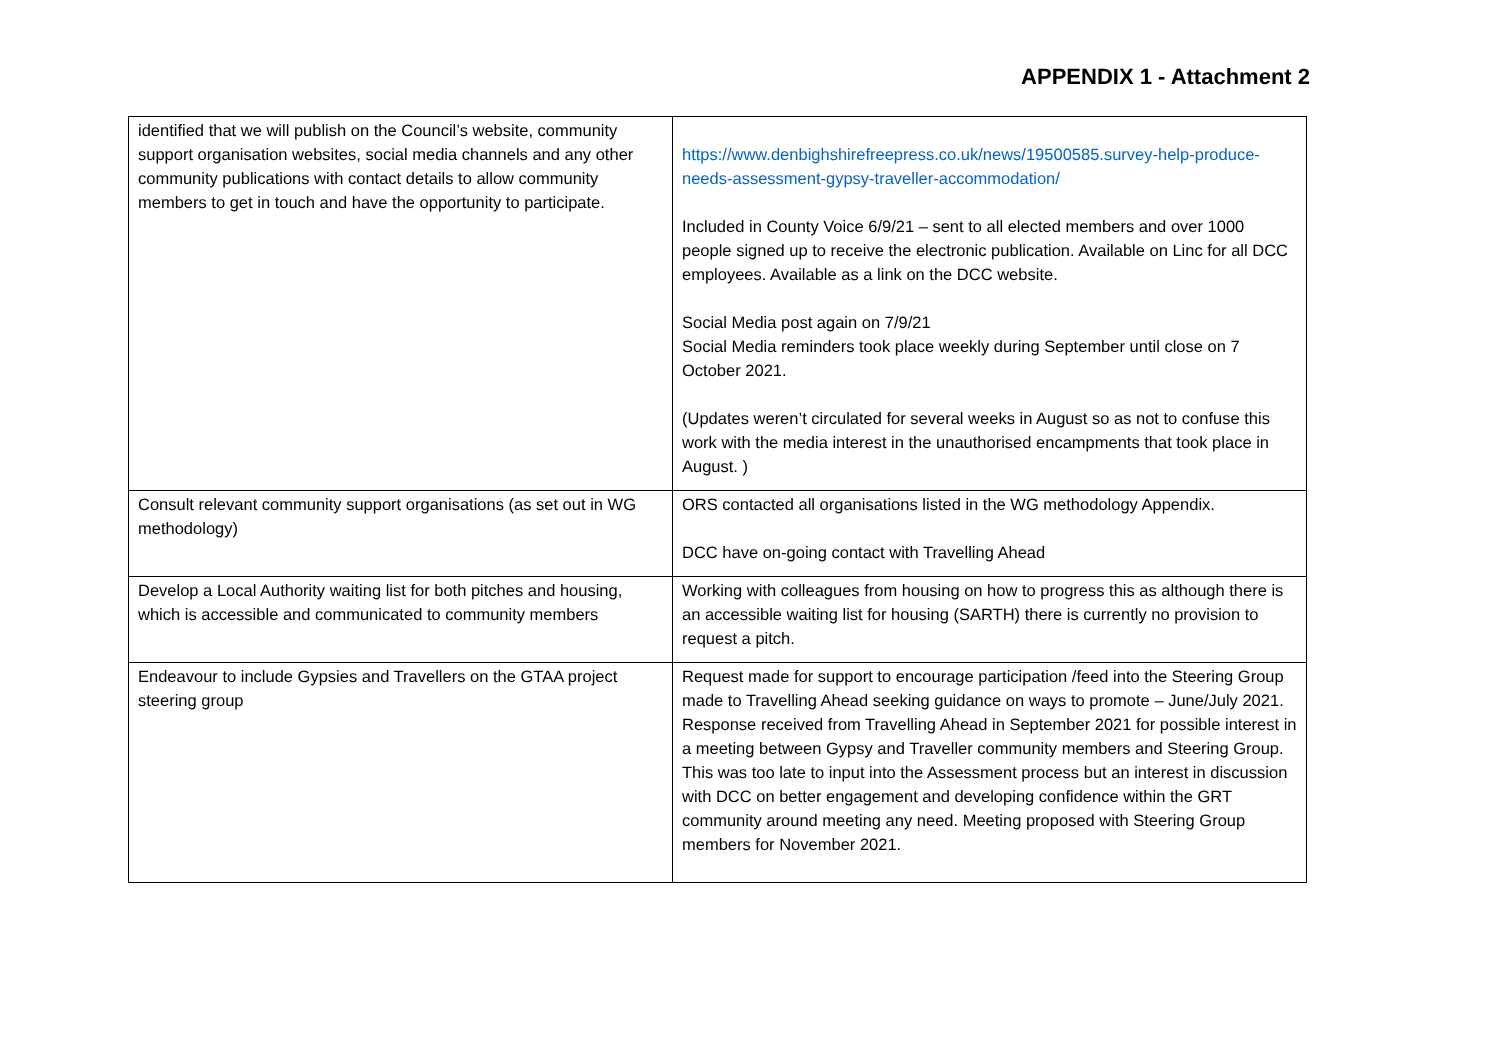APPENDIX 1 - Attachment 2
| identified that we will publish on the Council’s website, community support organisation websites, social media channels and any other community publications with contact details to allow community members to get in touch and have the opportunity to participate. | https://www.denbighshirefreepress.co.uk/news/19500585.survey-help-produce-needs-assessment-gypsy-traveller-accommodation/ Included in County Voice 6/9/21 – sent to all elected members and over 1000 people signed up to receive the electronic publication. Available on Linc for all DCC employees. Available as a link on the DCC website. Social Media post again on 7/9/21 Social Media reminders took place weekly during September until close on 7 October 2021. (Updates weren’t circulated for several weeks in August so as not to confuse this work with the media interest in the unauthorised encampments that took place in August. ) |
| Consult relevant community support organisations (as set out in WG methodology) | ORS contacted all organisations listed in the WG methodology Appendix. DCC have on-going contact with Travelling Ahead |
| Develop a Local Authority waiting list for both pitches and housing, which is accessible and communicated to community members | Working with colleagues from housing on how to progress this as although there is an accessible waiting list for housing (SARTH) there is currently no provision to request a pitch. |
| Endeavour to include Gypsies and Travellers on the GTAA project steering group | Request made for support to encourage participation /feed into the Steering Group made to Travelling Ahead seeking guidance on ways to promote – June/July 2021. Response received from Travelling Ahead in September 2021 for possible interest in a meeting between Gypsy and Traveller community members and Steering Group. This was too late to input into the Assessment process but an interest in discussion with DCC on better engagement and developing confidence within the GRT community around meeting any need. Meeting proposed with Steering Group members for November 2021. |